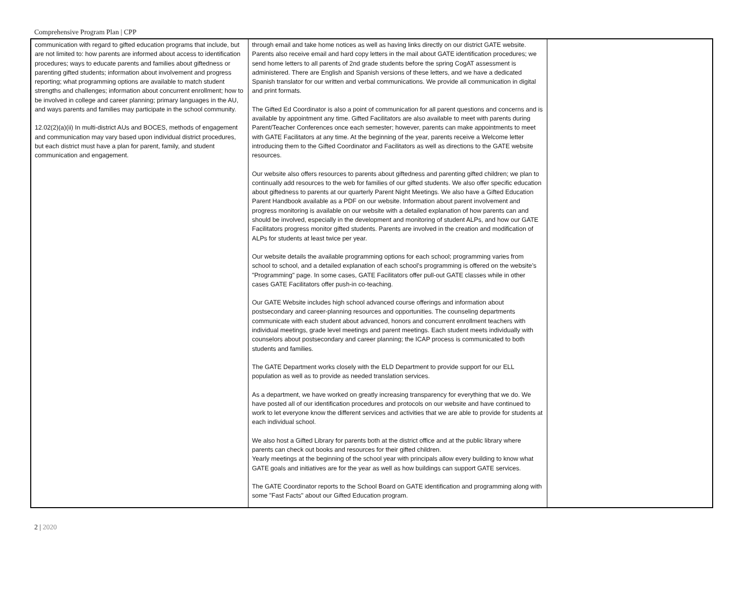Comprehensive Program Plan | CPP
| communication with regard to gifted education programs that include, but are not limited to: how parents are informed about access to identification procedures; ways to educate parents and families about giftedness or parenting gifted students; information about involvement and progress reporting; what programming options are available to match student strengths and challenges; information about concurrent enrollment; how to be involved in college and career planning; primary languages in the AU, and ways parents and families may participate in the school community. 12.02(2)(a)(ii) In multi-district AUs and BOCES, methods of engagement and communication may vary based upon individual district procedures, but each district must have a plan for parent, family, and student communication and engagement. | through email and take home notices as well as having links directly on our district GATE website. Parents also receive email and hard copy letters in the mail about GATE identification procedures; we send home letters to all parents of 2nd grade students before the spring CogAT assessment is administered. There are English and Spanish versions of these letters, and we have a dedicated Spanish translator for our written and verbal communications. We provide all communication in digital and print formats. The Gifted Ed Coordinator is also a point of communication for all parent questions and concerns and is available by appointment any time. Gifted Facilitators are also available to meet with parents during Parent/Teacher Conferences once each semester; however, parents can make appointments to meet with GATE Facilitators at any time. At the beginning of the year, parents receive a Welcome letter introducing them to the Gifted Coordinator and Facilitators as well as directions to the GATE website resources. Our website also offers resources to parents about giftedness and parenting gifted children; we plan to continually add resources to the web for families of our gifted students. We also offer specific education about giftedness to parents at our quarterly Parent Night Meetings. We also have a Gifted Education Parent Handbook available as a PDF on our website. Information about parent involvement and progress monitoring is available on our website with a detailed explanation of how parents can and should be involved, especially in the development and monitoring of student ALPs, and how our GATE Facilitators progress monitor gifted students. Parents are involved in the creation and modification of ALPs for students at least twice per year. Our website details the available programming options for each school; programming varies from school to school, and a detailed explanation of each school’s programming is offered on the website’s "Programming" page. In some cases, GATE Facilitators offer pull-out GATE classes while in other cases GATE Facilitators offer push-in co-teaching. Our GATE Website includes high school advanced course offerings and information about postsecondary and career-planning resources and opportunities. The counseling departments communicate with each student about advanced, honors and concurrent enrollment teachers with individual meetings, grade level meetings and parent meetings. Each student meets individually with counselors about postsecondary and career planning; the ICAP process is communicated to both students and families. The GATE Department works closely with the ELD Department to provide support for our ELL population as well as to provide as needed translation services. As a department, we have worked on greatly increasing transparency for everything that we do. We have posted all of our identification procedures and protocols on our website and have continued to work to let everyone know the different services and activities that we are able to provide for students at each individual school. We also host a Gifted Library for parents both at the district office and at the public library where parents can check out books and resources for their gifted children. Yearly meetings at the beginning of the school year with principals allow every building to know what GATE goals and initiatives are for the year as well as how buildings can support GATE services. The GATE Coordinator reports to the School Board on GATE identification and programming along with some "Fast Facts" about our Gifted Education program. | |
2 | 2020